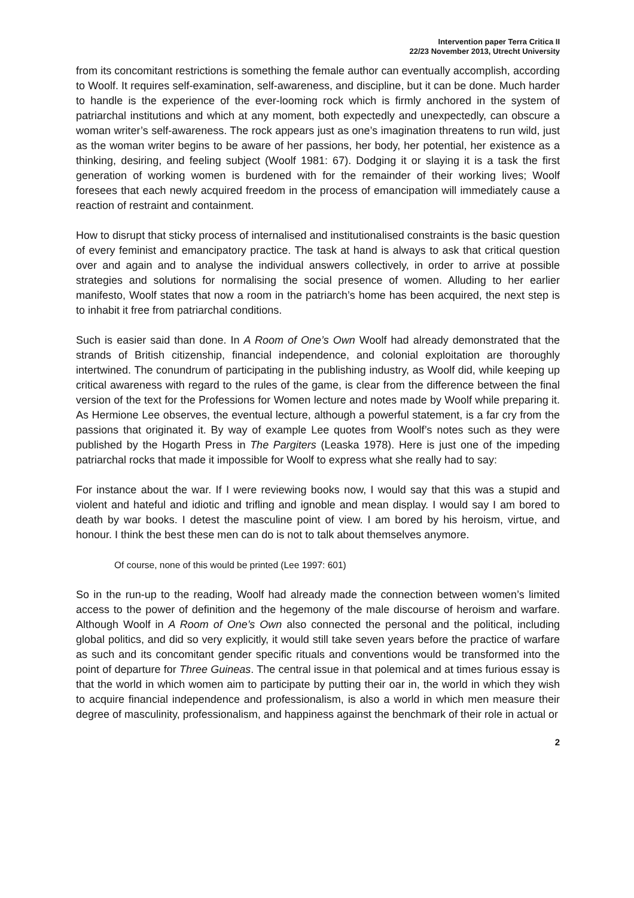Intervention paper Terra Critica II
22/23 November 2013, Utrecht University
from its concomitant restrictions is something the female author can eventually accomplish, according to Woolf. It requires self-examination, self-awareness, and discipline, but it can be done. Much harder to handle is the experience of the ever-looming rock which is firmly anchored in the system of patriarchal institutions and which at any moment, both expectedly and unexpectedly, can obscure a woman writer’s self-awareness. The rock appears just as one’s imagination threatens to run wild, just as the woman writer begins to be aware of her passions, her body, her potential, her existence as a thinking, desiring, and feeling subject (Woolf 1981: 67). Dodging it or slaying it is a task the first generation of working women is burdened with for the remainder of their working lives; Woolf foresees that each newly acquired freedom in the process of emancipation will immediately cause a reaction of restraint and containment.
How to disrupt that sticky process of internalised and institutionalised constraints is the basic question of every feminist and emancipatory practice. The task at hand is always to ask that critical question over and again and to analyse the individual answers collectively, in order to arrive at possible strategies and solutions for normalising the social presence of women. Alluding to her earlier manifesto, Woolf states that now a room in the patriarch’s home has been acquired, the next step is to inhabit it free from patriarchal conditions.
Such is easier said than done. In A Room of One’s Own Woolf had already demonstrated that the strands of British citizenship, financial independence, and colonial exploitation are thoroughly intertwined. The conundrum of participating in the publishing industry, as Woolf did, while keeping up critical awareness with regard to the rules of the game, is clear from the difference between the final version of the text for the Professions for Women lecture and notes made by Woolf while preparing it. As Hermione Lee observes, the eventual lecture, although a powerful statement, is a far cry from the passions that originated it. By way of example Lee quotes from Woolf’s notes such as they were published by the Hogarth Press in The Pargiters (Leaska 1978). Here is just one of the impeding patriarchal rocks that made it impossible for Woolf to express what she really had to say:
For instance about the war. If I were reviewing books now, I would say that this was a stupid and violent and hateful and idiotic and trifling and ignoble and mean display. I would say I am bored to death by war books. I detest the masculine point of view. I am bored by his heroism, virtue, and honour. I think the best these men can do is not to talk about themselves anymore.
Of course, none of this would be printed (Lee 1997: 601)
So in the run-up to the reading, Woolf had already made the connection between women’s limited access to the power of definition and the hegemony of the male discourse of heroism and warfare. Although Woolf in A Room of One’s Own also connected the personal and the political, including global politics, and did so very explicitly, it would still take seven years before the practice of warfare as such and its concomitant gender specific rituals and conventions would be transformed into the point of departure for Three Guineas. The central issue in that polemical and at times furious essay is that the world in which women aim to participate by putting their oar in, the world in which they wish to acquire financial independence and professionalism, is also a world in which men measure their degree of masculinity, professionalism, and happiness against the benchmark of their role in actual or
2